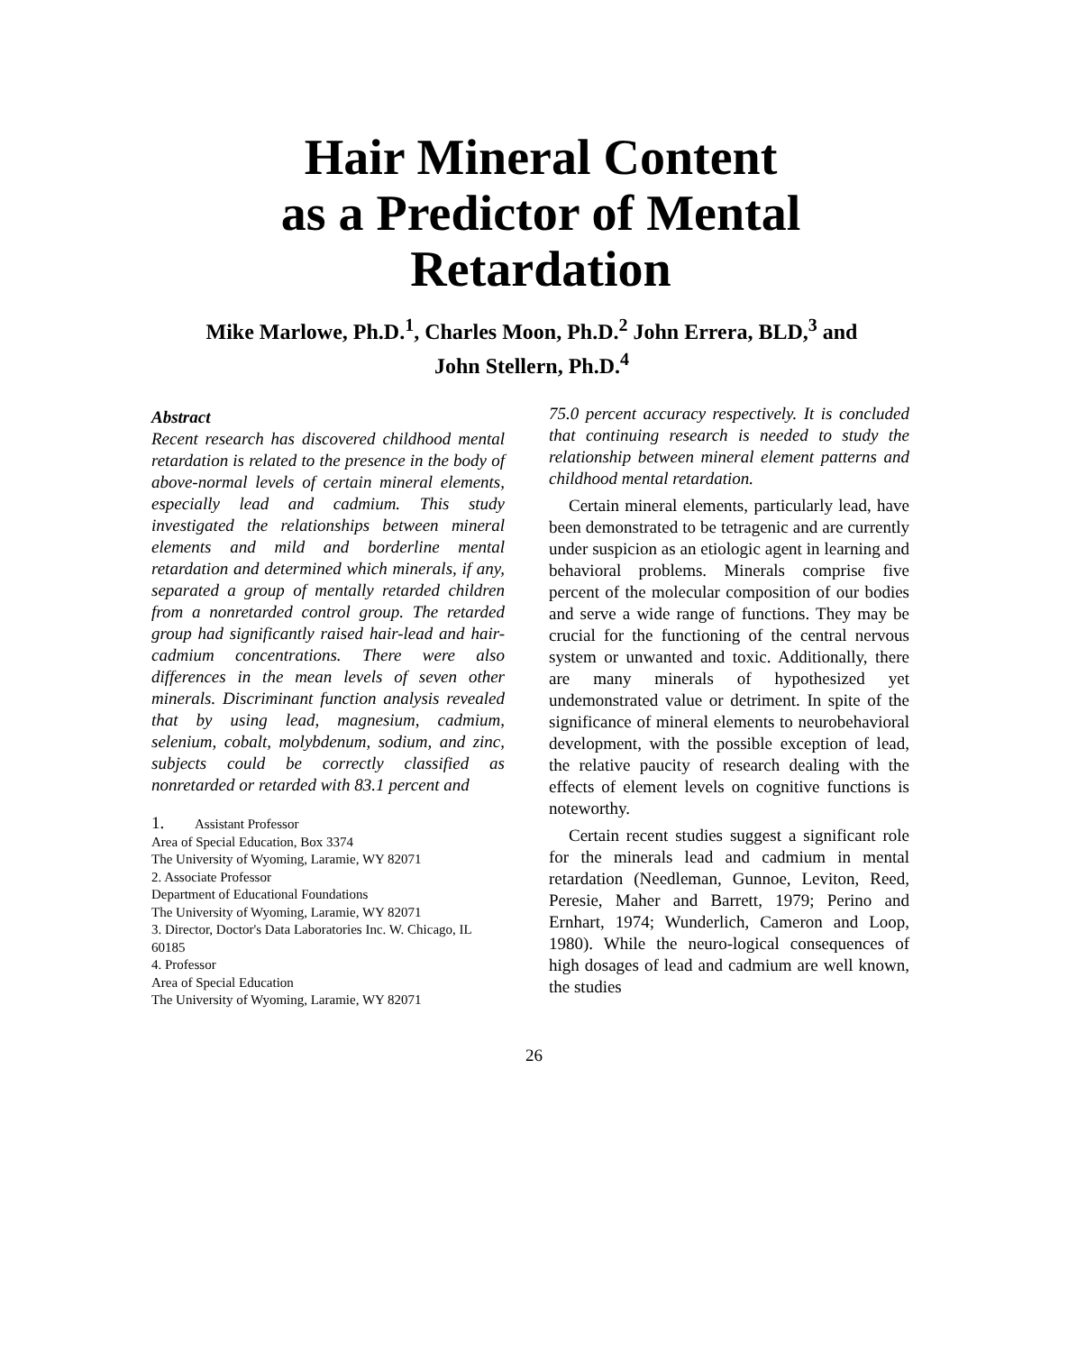Hair Mineral Content
as a Predictor of Mental
Retardation
Mike Marlowe, Ph.D.<sup>1</sup>, Charles Moon, Ph.D.<sup>2</sup> John Errera, BLD,<sup>3</sup> and
John Stellern, Ph.D.<sup>4</sup>
Abstract
Recent research has discovered childhood mental retardation is related to the presence in the body of above-normal levels of certain mineral elements, especially lead and cadmium. This study investigated the relationships between mineral elements and mild and borderline mental retardation and determined which minerals, if any, separated a group of mentally retarded children from a nonretarded control group. The retarded group had significantly raised hair-lead and hair-cadmium concentrations. There were also differences in the mean levels of seven other minerals. Discriminant function analysis revealed that by using lead, magnesium, cadmium, selenium, cobalt, molybdenum, sodium, and zinc, subjects could be correctly classified as nonretarded or retarded with 83.1 percent and
1. Assistant Professor
Area of Special Education, Box 3374
The University of Wyoming, Laramie, WY 82071
2. Associate Professor
Department of Educational Foundations
The University of Wyoming, Laramie, WY 82071
3. Director, Doctor's Data Laboratories Inc. W. Chicago, IL 60185
4. Professor
Area of Special Education
The University of Wyoming, Laramie, WY 82071
75.0 percent accuracy respectively. It is concluded that continuing research is needed to study the relationship between mineral element patterns and childhood mental retardation.
Certain mineral elements, particularly lead, have been demonstrated to be tetragenic and are currently under suspicion as an etiologic agent in learning and behavioral problems. Minerals comprise five percent of the molecular composition of our bodies and serve a wide range of functions. They may be crucial for the functioning of the central nervous system or unwanted and toxic. Additionally, there are many minerals of hypothesized yet undemonstrated value or detriment. In spite of the significance of mineral elements to neurobehavioral development, with the possible exception of lead, the relative paucity of research dealing with the effects of element levels on cognitive functions is noteworthy.
Certain recent studies suggest a significant role for the minerals lead and cadmium in mental retardation (Needleman, Gunnoe, Leviton, Reed, Peresie, Maher and Barrett, 1979; Perino and Ernhart, 1974; Wunderlich, Cameron and Loop, 1980). While the neuro-logical consequences of high dosages of lead and cadmium are well known, the studies
26